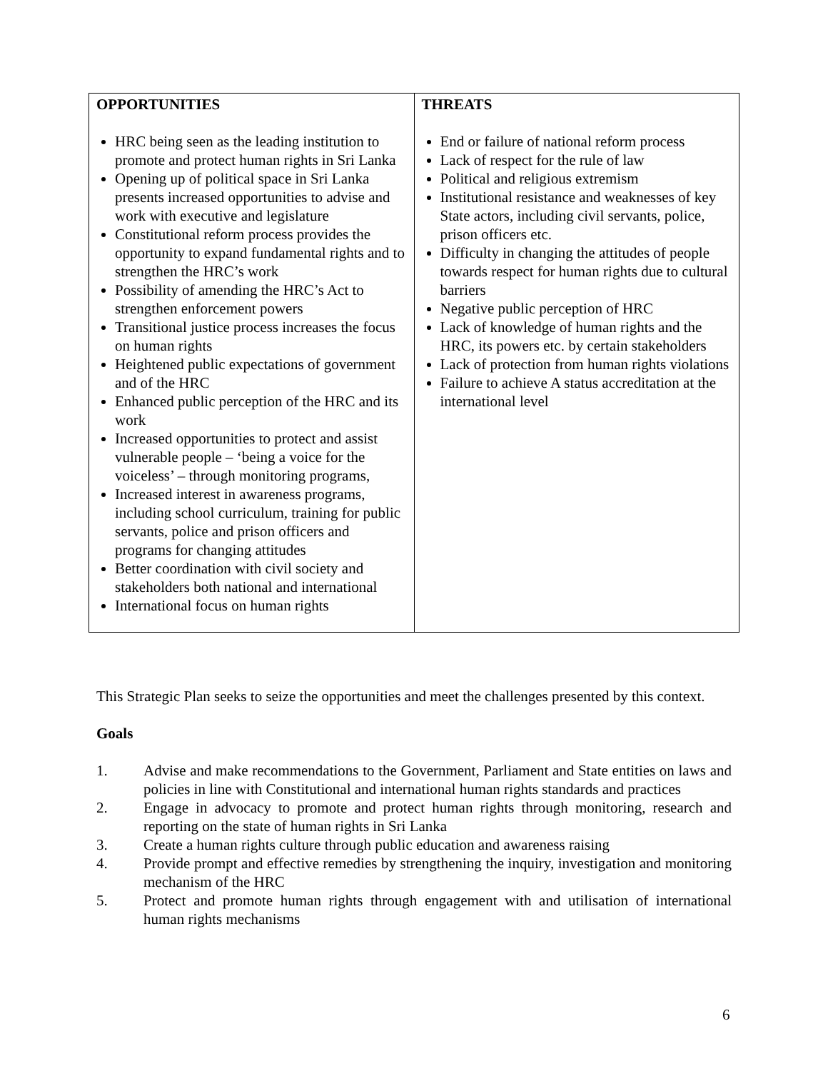| OPPORTUNITIES HRC being seen as the leading institution to promote and protect human rights in Sri Lanka Opening up of political space in Sri Lanka presents increased opportunities to advise and work with executive and legislature Constitutional reform process provides the opportunity to expand fundamental rights and to strengthen the HRC’s work Possibility of amending the HRC’s Act to strengthen enforcement powers Transitional justice process increases the focus on human rights Heightened public expectations of government and of the HRC Enhanced public perception of the HRC and its work Increased opportunities to protect and assist vulnerable people – ‘being a voice for the voiceless’ – through monitoring programs, Increased interest in awareness programs, including school curriculum, training for public servants, police and prison officers and programs for changing attitudes Better coordination with civil society and stakeholders both national and international International focus on human rights | THREATS End or failure of national reform process Lack of respect for the rule of law Political and religious extremism Institutional resistance and weaknesses of key State actors, including civil servants, police, prison officers etc. Difficulty in changing the attitudes of people towards respect for human rights due to cultural barriers Negative public perception of HRC Lack of knowledge of human rights and the HRC, its powers etc. by certain stakeholders Lack of protection from human rights violations Failure to achieve A status accreditation at the international level |
This Strategic Plan seeks to seize the opportunities and meet the challenges presented by this context.
Goals
1. Advise and make recommendations to the Government, Parliament and State entities on laws and policies in line with Constitutional and international human rights standards and practices
2. Engage in advocacy to promote and protect human rights through monitoring, research and reporting on the state of human rights in Sri Lanka
3. Create a human rights culture through public education and awareness raising
4. Provide prompt and effective remedies by strengthening the inquiry, investigation and monitoring mechanism of the HRC
5. Protect and promote human rights through engagement with and utilisation of international human rights mechanisms
6